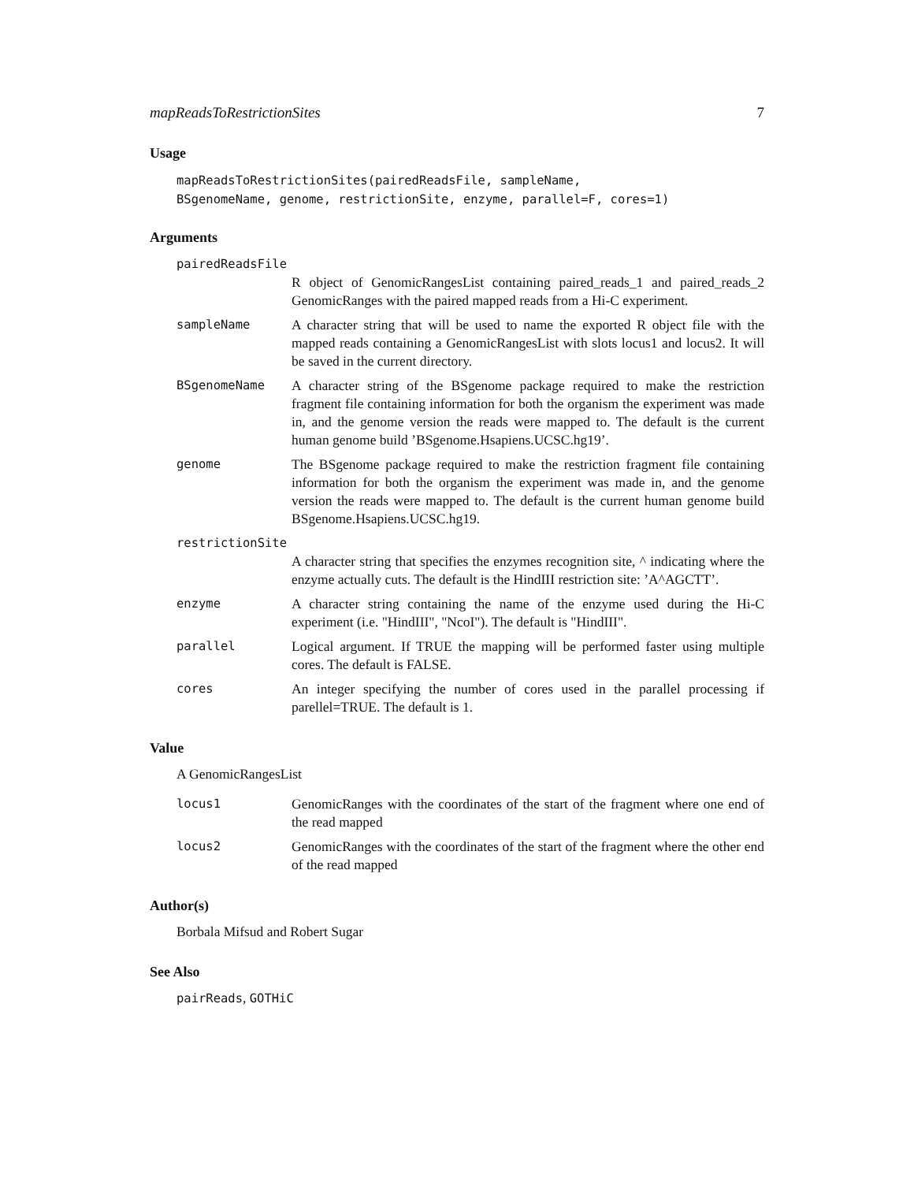mapReadsToRestrictionSites 7
Usage
mapReadsToRestrictionSites(pairedReadsFile, sampleName,
BSgenomeName, genome, restrictionSite, enzyme, parallel=F, cores=1)
Arguments
pairedReadsFile
R object of GenomicRangesList containing paired_reads_1 and paired_reads_2 GenomicRanges with the paired mapped reads from a Hi-C experiment.
sampleName A character string that will be used to name the exported R object file with the mapped reads containing a GenomicRangesList with slots locus1 and locus2. It will be saved in the current directory.
BSgenomeName A character string of the BSgenome package required to make the restriction fragment file containing information for both the organism the experiment was made in, and the genome version the reads were mapped to. The default is the current human genome build ’BSgenome.Hsapiens.UCSC.hg19’.
genome The BSgenome package required to make the restriction fragment file containing information for both the organism the experiment was made in, and the genome version the reads were mapped to. The default is the current human genome build BSgenome.Hsapiens.UCSC.hg19.
restrictionSite
A character string that specifies the enzymes recognition site, ^ indicating where the enzyme actually cuts. The default is the HindIII restriction site: ’A^AGCTT’.
enzyme A character string containing the name of the enzyme used during the Hi-C experiment (i.e. "HindIII", "NcoI"). The default is "HindIII".
parallel Logical argument. If TRUE the mapping will be performed faster using multiple cores. The default is FALSE.
cores An integer specifying the number of cores used in the parallel processing if parellel=TRUE. The default is 1.
Value
A GenomicRangesList
locus1 GenomicRanges with the coordinates of the start of the fragment where one end of the read mapped
locus2 GenomicRanges with the coordinates of the start of the fragment where the other end of the read mapped
Author(s)
Borbala Mifsud and Robert Sugar
See Also
pairReads, GOTHiC